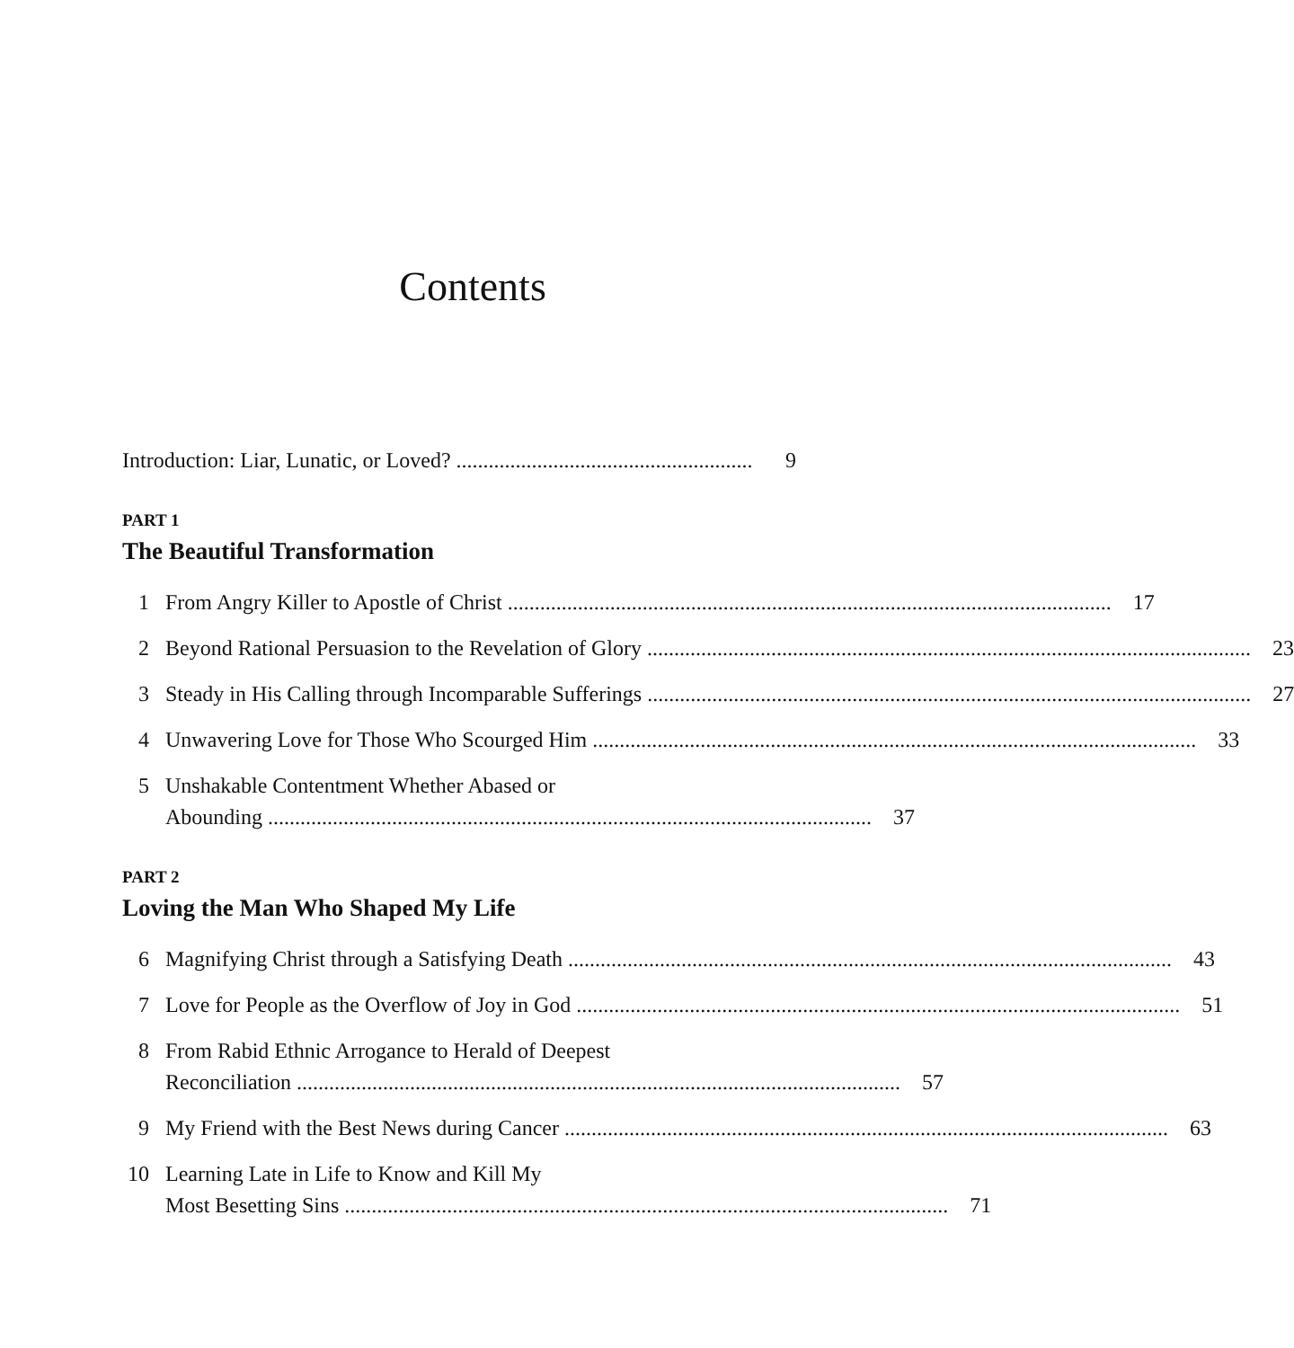Contents
Introduction: Liar, Lunatic, or Loved? 9
PART 1
The Beautiful Transformation
1
From Angry Killer to Apostle of Christ 17
2
Beyond Rational Persuasion to the Revelation of Glory 23
3
Steady in His Calling through Incomparable Sufferings 27
4
Unwavering Love for Those Who Scourged Him 33
5 Unshakable Contentment Whether Abased or
Abounding 37
PART 2
Loving the Man Who Shaped My Life
6
Magnifying Christ through a Satisfying Death 43
7
Love for People as the Overflow of Joy in God 51
8 From Rabid Ethnic Arrogance to Herald of Deepest
Reconciliation 57
9
My Friend with the Best News during Cancer 63
10 Learning Late in Life to Know and Kill My
Most Besetting Sins 71